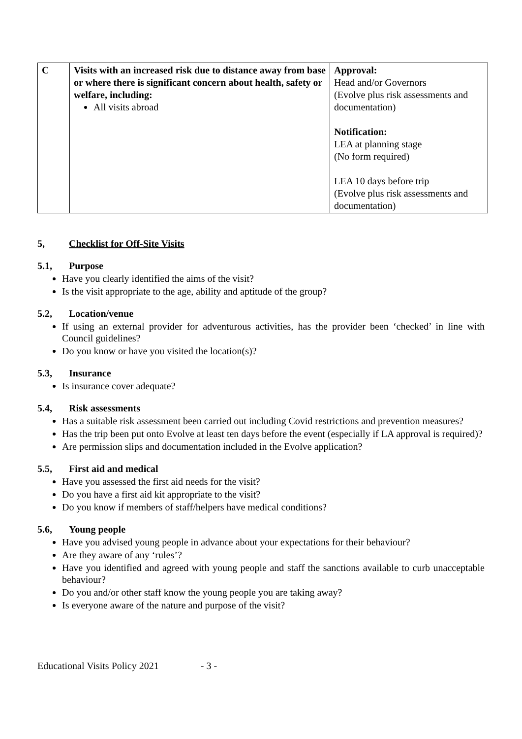| C | Visits with an increased risk due to distance away from base or where there is significant concern about health, safety or welfare, including: All visits abroad | Approval: Head and/or Governors (Evolve plus risk assessments and documentation) Notification: LEA at planning stage (No form required) LEA 10 days before trip (Evolve plus risk assessments and documentation) |
5, Checklist for Off-Site Visits
5.1, Purpose
Have you clearly identified the aims of the visit?
Is the visit appropriate to the age, ability and aptitude of the group?
5.2, Location/venue
If using an external provider for adventurous activities, has the provider been ‘checked’ in line with Council guidelines?
Do you know or have you visited the location(s)?
5.3, Insurance
Is insurance cover adequate?
5.4, Risk assessments
Has a suitable risk assessment been carried out including Covid restrictions and prevention measures?
Has the trip been put onto Evolve at least ten days before the event (especially if LA approval is required)?
Are permission slips and documentation included in the Evolve application?
5.5, First aid and medical
Have you assessed the first aid needs for the visit?
Do you have a first aid kit appropriate to the visit?
Do you know if members of staff/helpers have medical conditions?
5.6, Young people
Have you advised young people in advance about your expectations for their behaviour?
Are they aware of any ‘rules’?
Have you identified and agreed with young people and staff the sanctions available to curb unacceptable behaviour?
Do you and/or other staff know the young people you are taking away?
Is everyone aware of the nature and purpose of the visit?
Educational Visits Policy 2021 - 3 -